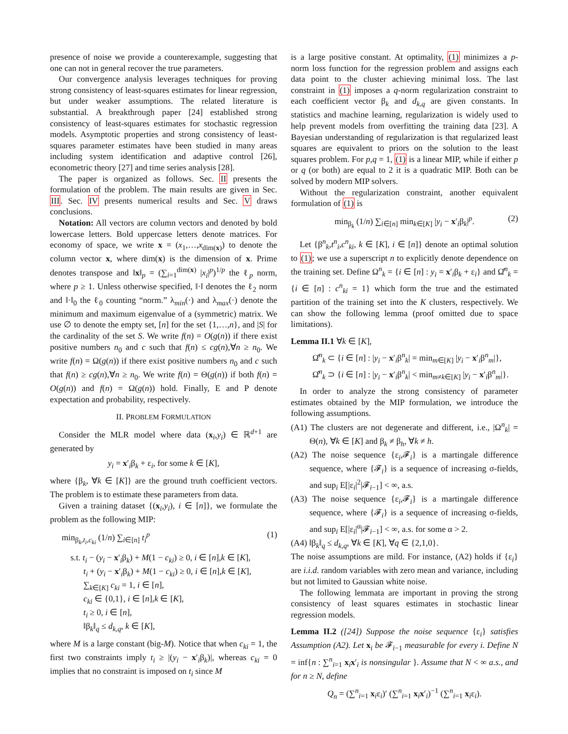presence of noise we provide a counterexample, suggesting that one can not in general recover the true parameters.
Our convergence analysis leverages techniques for proving strong consistency of least-squares estimates for linear regression, but under weaker assumptions. The related literature is substantial. A breakthrough paper [24] established strong consistency of least-squares estimates for stochastic regression models. Asymptotic properties and strong consistency of least-squares parameter estimates have been studied in many areas including system identification and adaptive control [26], econometric theory [27] and time series analysis [28].
The paper is organized as follows. Sec. II presents the formulation of the problem. The main results are given in Sec. III. Sec. IV presents numerical results and Sec. V draws conclusions.
Notation: All vectors are column vectors and denoted by bold lowercase letters. Bold uppercase letters denote matrices. For economy of space, we write x = (x<sub>1</sub>,…,x<sub>dim(x)</sub>) to denote the column vector x, where dim(x) is the dimension of x. Prime denotes transpose and ‖x‖<sub>p</sub> = (∑<sub>i=1</sub><sup>dim(x)</sup> |x<sub>i</sub>|<sup>p</sup>)<sup>1/p</sup> the ℓ<sub>p</sub> norm, where p ≥ 1. Unless otherwise specified, ‖·‖ denotes the ℓ<sub>2</sub> norm and ‖·‖<sub>0</sub> the ℓ<sub>0</sub> counting “norm.” λ<sub>min</sub>(·) and λ<sub>max</sub>(·) denote the minimum and maximum eigenvalue of a (symmetric) matrix. We use ∅ to denote the empty set, [n] for the set {1,…,n}, and |S| for the cardinality of the set S. We write f(n) = O(g(n)) if there exist positive numbers n<sub>0</sub> and c such that f(n) ≤ cg(n),∀n ≥ n<sub>0</sub>. We write f(n) = Ω(g(n)) if there exist positive numbers n<sub>0</sub> and c such that f(n) ≥ cg(n),∀n ≥ n<sub>0</sub>. We write f(n) = Θ(g(n)) if both f(n) = O(g(n)) and f(n) = Ω(g(n)) hold. Finally, E and P denote expectation and probability, respectively.
II. PROBLEM FORMULATION
Consider the MLR model where data (x<sub>i</sub>,y<sub>i</sub>) ∈ ℝ<sup>d+1</sup> are generated by
y<sub>i</sub> = x′<sub>i</sub>β<sub>k</sub> + ε<sub>i</sub>, for some k ∈ [K],
where {β<sub>k</sub>, ∀k ∈ [K]} are the ground truth coefficient vectors. The problem is to estimate these parameters from data.
Given a training dataset {(x<sub>i</sub>,y<sub>i</sub>), i ∈ [n]}, we formulate the problem as the following MIP:
min<sub>β<sub>k</sub>,t<sub>i</sub>,c<sub>ki</sub></sub> (1/n) ∑<sub>i∈[n]</sub> t<sub>i</sub><sup>p</sup> (1)
s.t. t<sub>i</sub> − (y<sub>i</sub> − x′<sub>i</sub>β<sub>k</sub>) + M(1 − c<sub>ki</sub>) ≥ 0, i ∈ [n],k ∈ [K],
t<sub>i</sub> + (y<sub>i</sub> − x′<sub>i</sub>β<sub>k</sub>) + M(1 − c<sub>ki</sub>) ≥ 0, i ∈ [n],k ∈ [K],
∑<sub>k∈[K]</sub> c<sub>ki</sub> = 1, i ∈ [n],
c<sub>ki</sub> ∈ {0,1}, i ∈ [n],k ∈ [K],
t<sub>i</sub> ≥ 0, i ∈ [n],
‖β<sub>k</sub>‖<sub>q</sub> ≤ d<sub>k,q</sub>, k ∈ [K],
where M is a large constant (big-M). Notice that when c<sub>ki</sub> = 1, the first two constraints imply t<sub>i</sub> ≥ |(y<sub>i</sub> − x′<sub>i</sub>β<sub>k</sub>)|, whereas c<sub>ki</sub> = 0 implies that no constraint is imposed on t<sub>i</sub> since M
is a large positive constant. At optimality, (1) minimizes a p-norm loss function for the regression problem and assigns each data point to the cluster achieving minimal loss. The last constraint in (1) imposes a q-norm regularization constraint to each coefficient vector β<sub>k</sub> and d<sub>k,q</sub> are given constants. In statistics and machine learning, regularization is widely used to help prevent models from overfitting the training data [23]. A Bayesian understanding of regularization is that regularized least squares are equivalent to priors on the solution to the least squares problem. For p,q = 1, (1) is a linear MIP, while if either p or q (or both) are equal to 2 it is a quadratic MIP. Both can be solved by modern MIP solvers.
Without the regularization constraint, another equivalent formulation of (1) is
min<sub>β<sub>k</sub></sub> (1/n) ∑<sub>i∈[n]</sub> min<sub>k∈[K]</sub> |y<sub>i</sub> − x′<sub>i</sub>β<sub>k</sub>|<sup>p</sup>. (2)
Let {β<sup>n</sup><sub>k</sub>,t<sup>n</sup><sub>i</sub>,c<sup>n</sup><sub>ki</sub>, k ∈ [K], i ∈ [n]} denote an optimal solution to (1); we use a superscript n to explicitly denote dependence on the training set. Define Ω<sup>n</sup><sub>k</sub> = {i ∈ [n] : y<sub>i</sub> = x′<sub>i</sub>β<sub>k</sub> + ε<sub>i</sub>} and Ω̂<sup>n</sup><sub>k</sub> = {i ∈ [n] : c<sup>n</sup><sub>ki</sub> = 1} which form the true and the estimated partition of the training set into the K clusters, respectively. We can show the following lemma (proof omitted due to space limitations).
Lemma II.1 ∀k ∈ [K],
Ω̂<sup>n</sup><sub>k</sub> ⊂ {i ∈ [n] : |y<sub>i</sub> − x′<sub>i</sub>β<sup>n</sup><sub>k</sub>| = min<sub>m∈[K]</sub> |y<sub>i</sub> − x′<sub>i</sub>β<sup>n</sup><sub>m</sub>|},
Ω̂<sup>n</sup><sub>k</sub> ⊃ {i ∈ [n] : |y<sub>i</sub> − x′<sub>i</sub>β<sup>n</sup><sub>k</sub>| < min<sub>m≠k∈[K]</sub> |y<sub>i</sub> − x′<sub>i</sub>β<sup>n</sup><sub>m</sub>|}.
In order to analyze the strong consistency of parameter estimates obtained by the MIP formulation, we introduce the following assumptions.
(A1) The clusters are not degenerate and different, i.e., |Ω<sup>n</sup><sub>k</sub>| = Θ(n), ∀k ∈ [K] and β<sub>k</sub> ≠ β<sub>h</sub>, ∀k ≠ h.
(A2) The noise sequence {ε<sub>i</sub>,𝓕<sub>i</sub>} is a martingale difference sequence, where {𝓕<sub>i</sub>} is a sequence of increasing σ-fields, and sup<sub>i</sub> E[|ε<sub>i</sub>|<sup>2</sup>|𝓕<sub>i−1</sub>] < ∞, a.s.
(A3) The noise sequence {ε<sub>i</sub>,𝓕<sub>i</sub>} is a martingale difference sequence, where {𝓕<sub>i</sub>} is a sequence of increasing σ-fields, and sup<sub>i</sub> E[|ε<sub>i</sub>|<sup>α</sup>|𝓕<sub>i−1</sub>] < ∞, a.s. for some α > 2.
(A4) ‖β<sub>k</sub>‖<sub>q</sub> ≤ d<sub>k,q</sub>, ∀k ∈ [K], ∀q ∈ {2,1,0}.
The noise assumptions are mild. For instance, (A2) holds if {ε<sub>i</sub>} are i.i.d. random variables with zero mean and variance, including but not limited to Gaussian white noise.
The following lemmata are important in proving the strong consistency of least squares estimates in stochastic linear regression models.
Lemma II.2 ([24]) Suppose the noise sequence {ε<sub>i</sub>} satisfies Assumption (A2). Let x<sub>i</sub> be 𝓕<sub>i−1</sub> measurable for every i. Define N = inf{n : ∑<sup>n</sup><sub>i=1</sub> x<sub>i</sub>x′<sub>i</sub> is nonsingular }. Assume that N < ∞ a.s., and for n ≥ N, define
Q<sub>n</sub> = (∑<sup>n</sup><sub>i=1</sub> x<sub>i</sub>ε<sub>i</sub>)′ (∑<sup>n</sup><sub>i=1</sub> x<sub>i</sub>x′<sub>i</sub>)<sup>−1</sup> (∑<sup>n</sup><sub>i=1</sub> x<sub>i</sub>ε<sub>i</sub>).